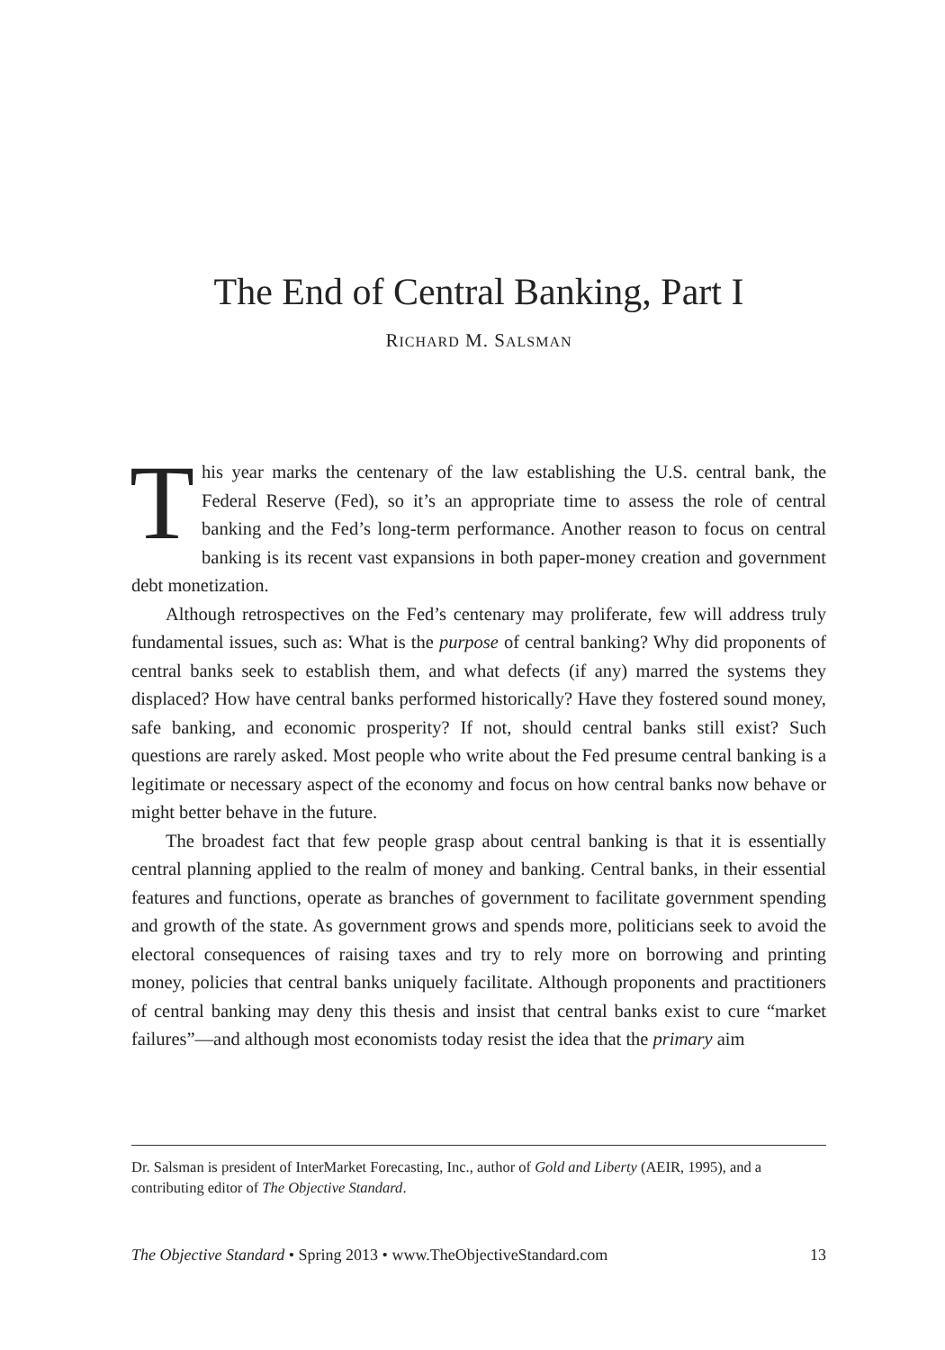The End of Central Banking, Part I
RICHARD M. SALSMAN
This year marks the centenary of the law establishing the U.S. central bank, the Federal Reserve (Fed), so it’s an appropriate time to assess the role of central banking and the Fed’s long-term performance. Another reason to focus on central banking is its recent vast expansions in both paper-money creation and government debt monetization.
Although retrospectives on the Fed’s centenary may proliferate, few will address truly fundamental issues, such as: What is the purpose of central banking? Why did proponents of central banks seek to establish them, and what defects (if any) marred the systems they displaced? How have central banks performed historically? Have they fostered sound money, safe banking, and economic prosperity? If not, should central banks still exist? Such questions are rarely asked. Most people who write about the Fed presume central banking is a legitimate or necessary aspect of the economy and focus on how central banks now behave or might better behave in the future.
The broadest fact that few people grasp about central banking is that it is essentially central planning applied to the realm of money and banking. Central banks, in their essential features and functions, operate as branches of government to facilitate government spending and growth of the state. As government grows and spends more, politicians seek to avoid the electoral consequences of raising taxes and try to rely more on borrowing and printing money, policies that central banks uniquely facilitate. Although proponents and practitioners of central banking may deny this thesis and insist that central banks exist to cure “market failures”—and although most economists today resist the idea that the primary aim
Dr. Salsman is president of InterMarket Forecasting, Inc., author of Gold and Liberty (AEIR, 1995), and a contributing editor of The Objective Standard.
The Objective Standard • Spring 2013 • www.TheObjectiveStandard.com 13